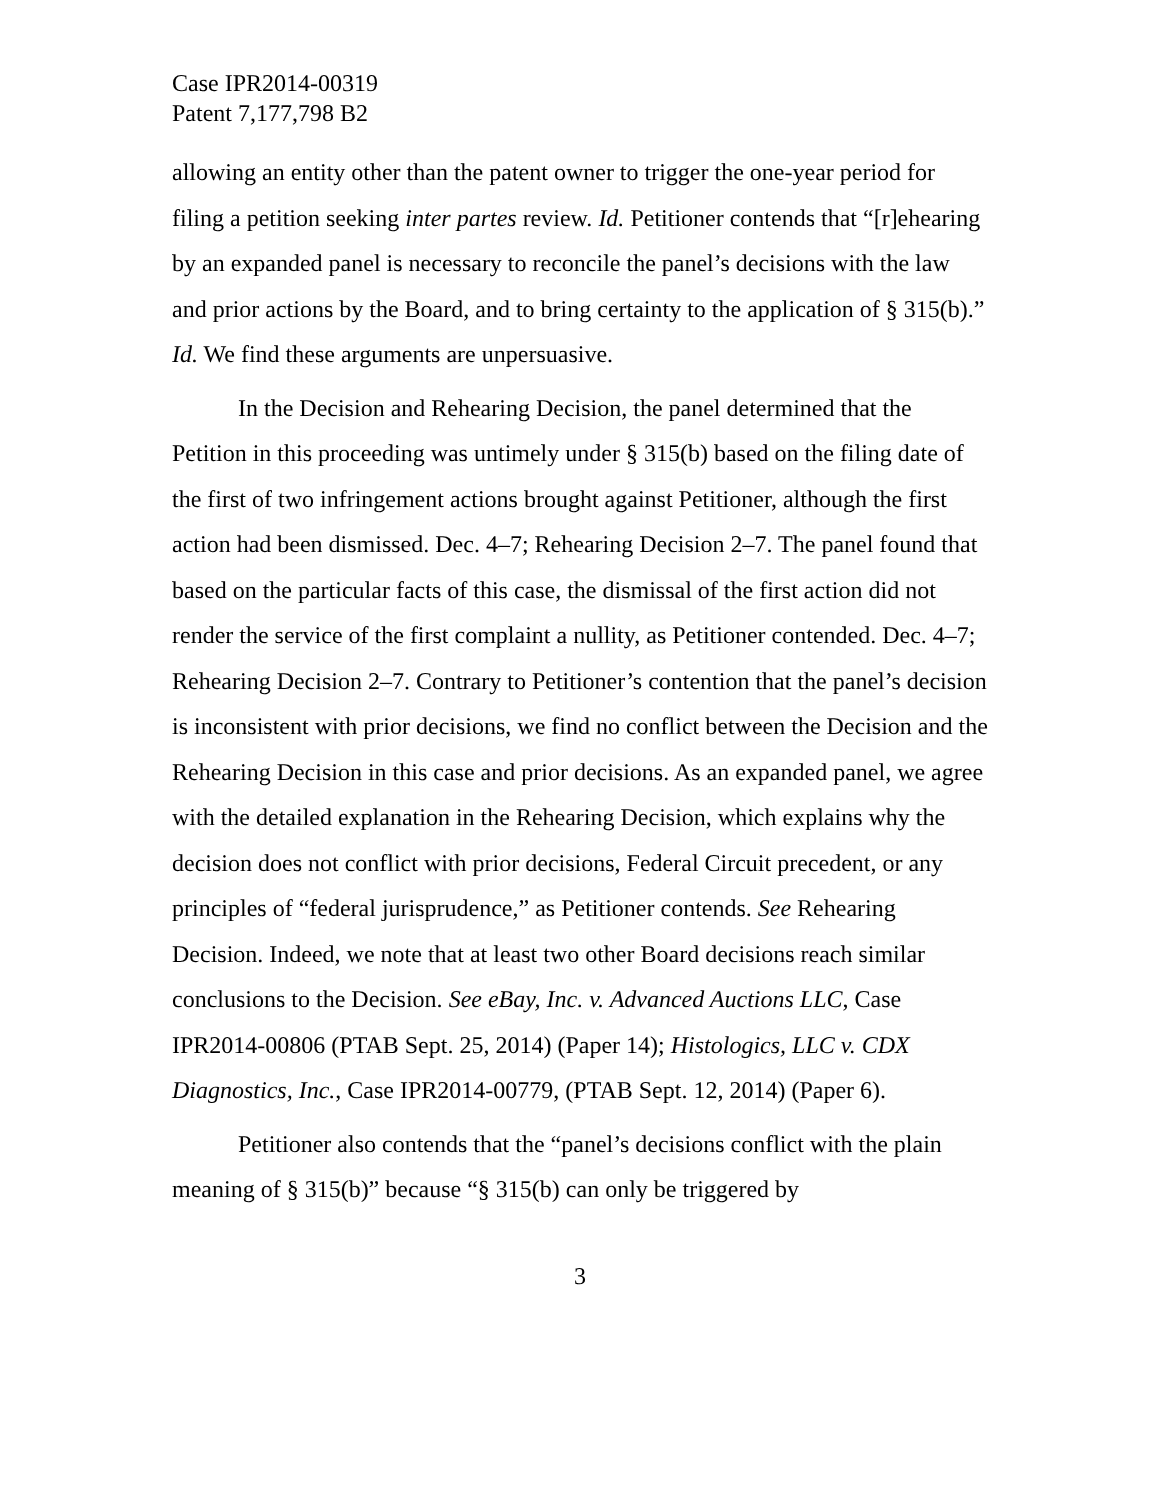Case IPR2014-00319
Patent 7,177,798 B2
allowing an entity other than the patent owner to trigger the one-year period for filing a petition seeking inter partes review. Id. Petitioner contends that “[r]ehearing by an expanded panel is necessary to reconcile the panel’s decisions with the law and prior actions by the Board, and to bring certainty to the application of § 315(b).” Id. We find these arguments are unpersuasive.
In the Decision and Rehearing Decision, the panel determined that the Petition in this proceeding was untimely under § 315(b) based on the filing date of the first of two infringement actions brought against Petitioner, although the first action had been dismissed. Dec. 4–7; Rehearing Decision 2–7. The panel found that based on the particular facts of this case, the dismissal of the first action did not render the service of the first complaint a nullity, as Petitioner contended. Dec. 4–7; Rehearing Decision 2–7. Contrary to Petitioner’s contention that the panel’s decision is inconsistent with prior decisions, we find no conflict between the Decision and the Rehearing Decision in this case and prior decisions. As an expanded panel, we agree with the detailed explanation in the Rehearing Decision, which explains why the decision does not conflict with prior decisions, Federal Circuit precedent, or any principles of “federal jurisprudence,” as Petitioner contends. See Rehearing Decision. Indeed, we note that at least two other Board decisions reach similar conclusions to the Decision. See eBay, Inc. v. Advanced Auctions LLC, Case IPR2014-00806 (PTAB Sept. 25, 2014) (Paper 14); Histologics, LLC v. CDX Diagnostics, Inc., Case IPR2014-00779, (PTAB Sept. 12, 2014) (Paper 6).
Petitioner also contends that the “panel’s decisions conflict with the plain meaning of § 315(b)” because “§ 315(b) can only be triggered by
3